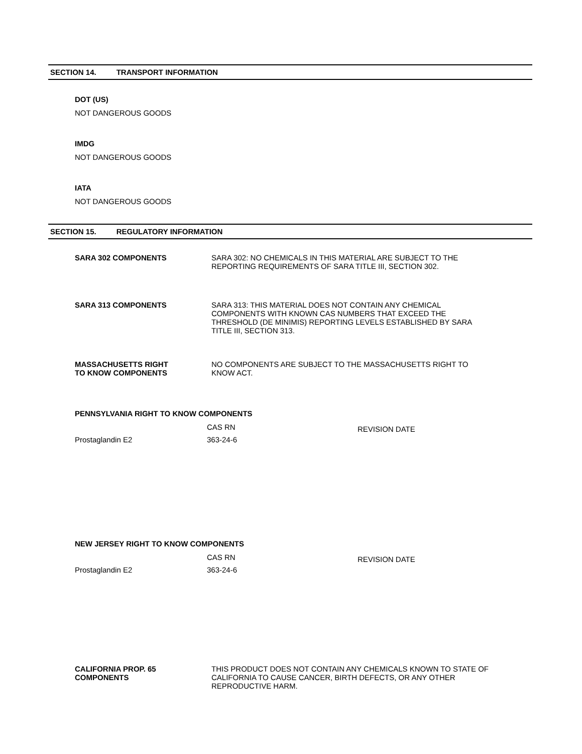SECTION 14. TRANSPORT INFORMATION
DOT (US)
NOT DANGEROUS GOODS
IMDG
NOT DANGEROUS GOODS
IATA
NOT DANGEROUS GOODS
SECTION 15. REGULATORY INFORMATION
SARA 302 COMPONENTS SARA 302: NO CHEMICALS IN THIS MATERIAL ARE SUBJECT TO THE REPORTING REQUIREMENTS OF SARA TITLE III, SECTION 302.
SARA 313 COMPONENTS SARA 313: THIS MATERIAL DOES NOT CONTAIN ANY CHEMICAL COMPONENTS WITH KNOWN CAS NUMBERS THAT EXCEED THE THRESHOLD (DE MINIMIS) REPORTING LEVELS ESTABLISHED BY SARA TITLE III, SECTION 313.
MASSACHUSETTS RIGHT
TO KNOW COMPONENTS
NO COMPONENTS ARE SUBJECT TO THE MASSACHUSETTS RIGHT TO KNOW ACT.
PENNSYLVANIA RIGHT TO KNOW COMPONENTS
| | CAS RN | REVISION DATE |
| --- | --- | --- |
| Prostaglandin E2 | 363-24-6 | |
NEW JERSEY RIGHT TO KNOW COMPONENTS
| | CAS RN | REVISION DATE |
| --- | --- | --- |
| Prostaglandin E2 | 363-24-6 | |
CALIFORNIA PROP. 65
COMPONENTS
THIS PRODUCT DOES NOT CONTAIN ANY CHEMICALS KNOWN TO STATE OF CALIFORNIA TO CAUSE CANCER, BIRTH DEFECTS, OR ANY OTHER REPRODUCTIVE HARM.